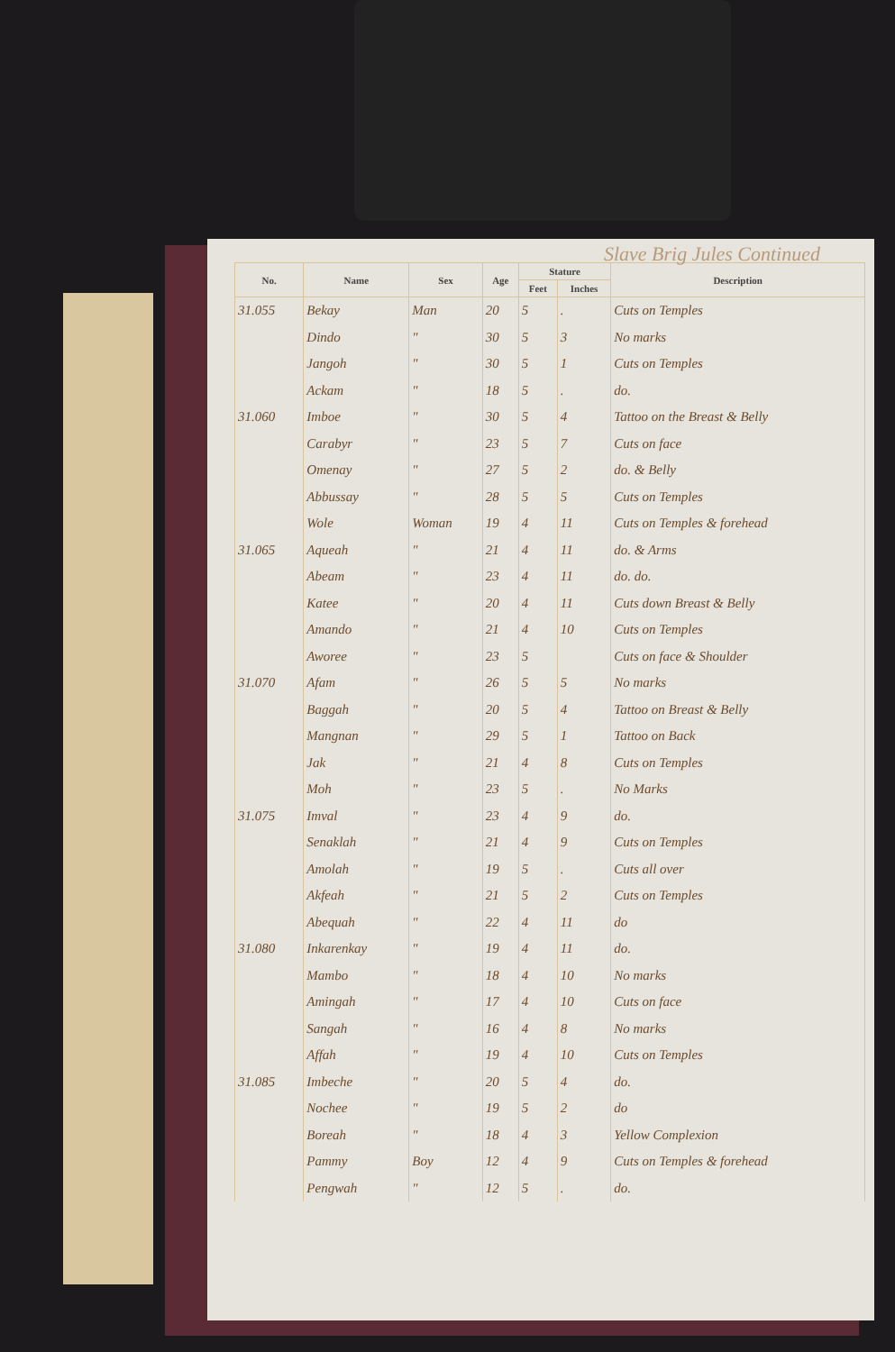Slave Brig Jules Continued
| No. | Name | Sex | Age | Stature | | Description |
| --- | --- | --- | --- | --- | --- | --- |
| | | | | Feet | Inches | |
| 31.055 | Bekay | Man | 20 | 5 | . | Cuts on Temples |
| | Dindo | " | 30 | 5 | 3 | No marks |
| | Jangoh | " | 30 | 5 | 1 | Cuts on Temples |
| | Ackam | " | 18 | 5 | . | do. |
| 31.060 | Imboe | " | 30 | 5 | 4 | Tattoo on the Breast & Belly |
| | Carabyr | " | 23 | 5 | 7 | Cuts on face |
| | Omenay | " | 27 | 5 | 2 | do. & Belly |
| | Abbussay | " | 28 | 5 | 5 | Cuts on Temples |
| | Wole | Woman | 19 | 4 | 11 | Cuts on Temples & forehead |
| 31.065 | Aqueah | " | 21 | 4 | 11 | do. & Arms |
| | Abeam | " | 23 | 4 | 11 | do. do. |
| | Katee | " | 20 | 4 | 11 | Cuts down Breast & Belly |
| | Amando | " | 21 | 4 | 10 | Cuts on Temples |
| | Aworee | " | 23 | 5 | | Cuts on face & Shoulder |
| 31.070 | Afam | " | 26 | 5 | 5 | No marks |
| | Baggah | " | 20 | 5 | 4 | Tattoo on Breast & Belly |
| | Mangnan | " | 29 | 5 | 1 | Tattoo on Back |
| | Jak | " | 21 | 4 | 8 | Cuts on Temples |
| | Moh | " | 23 | 5 | . | No Marks |
| 31.075 | Imval | " | 23 | 4 | 9 | do. |
| | Senaklah | " | 21 | 4 | 9 | Cuts on Temples |
| | Amolah | " | 19 | 5 | . | Cuts all over |
| | Akfeah | " | 21 | 5 | 2 | Cuts on Temples |
| | Abequah | " | 22 | 4 | 11 | do |
| 31.080 | Inkarenkay | " | 19 | 4 | 11 | do. |
| | Mambo | " | 18 | 4 | 10 | No marks |
| | Amingah | " | 17 | 4 | 10 | Cuts on face |
| | Sangah | " | 16 | 4 | 8 | No marks |
| | Affah | " | 19 | 4 | 10 | Cuts on Temples |
| 31.085 | Imbeche | " | 20 | 5 | 4 | do. |
| | Nochee | " | 19 | 5 | 2 | do |
| | Boreah | " | 18 | 4 | 3 | Yellow Complexion |
| | Pammy | Boy | 12 | 4 | 9 | Cuts on Temples & forehead |
| | Pengwah | " | 12 | 5 | . | do. |